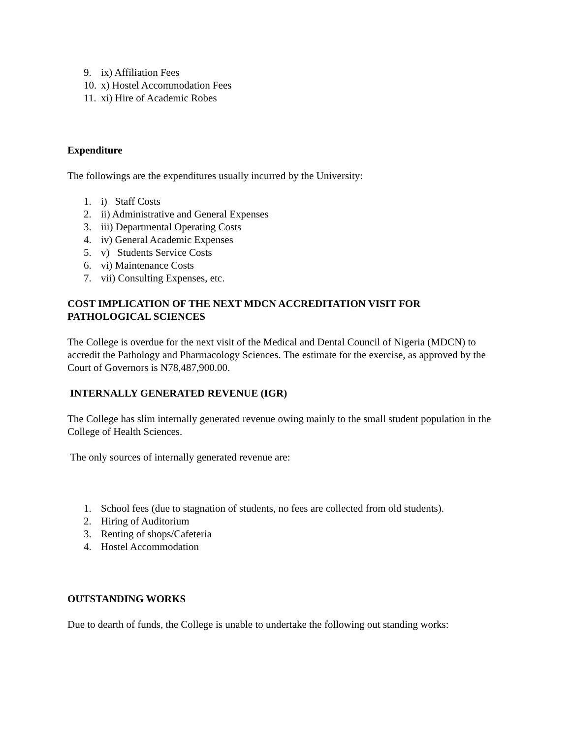9. ix) Affiliation Fees
10. x) Hostel Accommodation Fees
11. xi) Hire of Academic Robes
Expenditure
The followings are the expenditures usually incurred by the University:
1. i) Staff Costs
2. ii) Administrative and General Expenses
3. iii) Departmental Operating Costs
4. iv) General Academic Expenses
5. v) Students Service Costs
6. vi) Maintenance Costs
7. vii) Consulting Expenses, etc.
COST IMPLICATION OF THE NEXT MDCN ACCREDITATION VISIT FOR PATHOLOGICAL SCIENCES
The College is overdue for the next visit of the Medical and Dental Council of Nigeria (MDCN) to accredit the Pathology and Pharmacology Sciences. The estimate for the exercise, as approved by the Court of Governors is N78,487,900.00.
INTERNALLY GENERATED REVENUE (IGR)
The College has slim internally generated revenue owing mainly to the small student population in the College of Health Sciences.
The only sources of internally generated revenue are:
1. School fees (due to stagnation of students, no fees are collected from old students).
2. Hiring of Auditorium
3. Renting of shops/Cafeteria
4. Hostel Accommodation
OUTSTANDING WORKS
Due to dearth of funds, the College is unable to undertake the following out standing works: